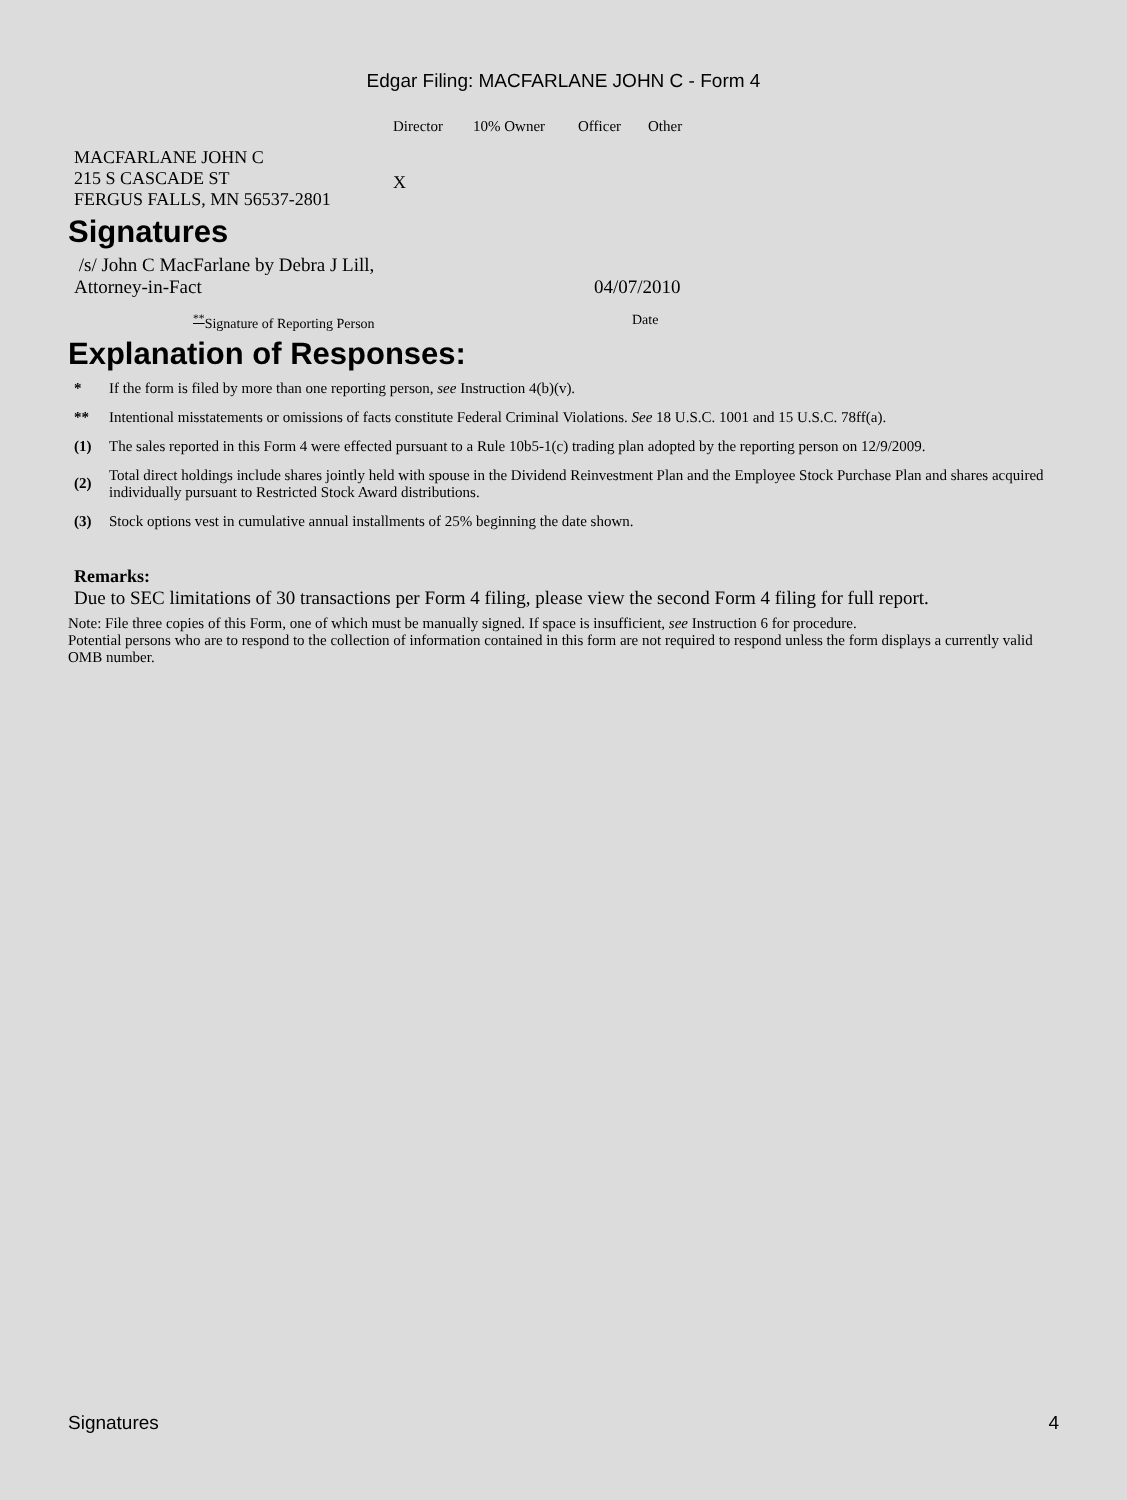Edgar Filing: MACFARLANE JOHN C - Form 4
| | Director | 10% Owner | Officer | Other |
| MACFARLANE JOHN C 215 S CASCADE ST FERGUS FALLS, MN 56537-2801 | X | | | |
Signatures
| /s/ John C MacFarlane by Debra J Lill, Attorney-in-Fact | 04/07/2010 |
| <sup>**</sup> Signature of Reporting Person | Date |
Explanation of Responses:
| * | If the form is filed by more than one reporting person, see Instruction 4(b)(v). |
| ** | Intentional misstatements or omissions of facts constitute Federal Criminal Violations. See 18 U.S.C. 1001 and 15 U.S.C. 78ff(a). |
| (1) | The sales reported in this Form 4 were effected pursuant to a Rule 10b5-1(c) trading plan adopted by the reporting person on 12/9/2009. |
| (2) | Total direct holdings include shares jointly held with spouse in the Dividend Reinvestment Plan and the Employee Stock Purchase Plan and shares acquired individually pursuant to Restricted Stock Award distributions. |
| (3) | Stock options vest in cumulative annual installments of 25% beginning the date shown. |
Remarks:
Due to SEC limitations of 30 transactions per Form 4 filing, please view the second Form 4 filing for full report.
Note: File three copies of this Form, one of which must be manually signed. If space is insufficient, see Instruction 6 for procedure.
Potential persons who are to respond to the collection of information contained in this form are not required to respond unless the form displays a currently valid OMB number.
Signatures 4